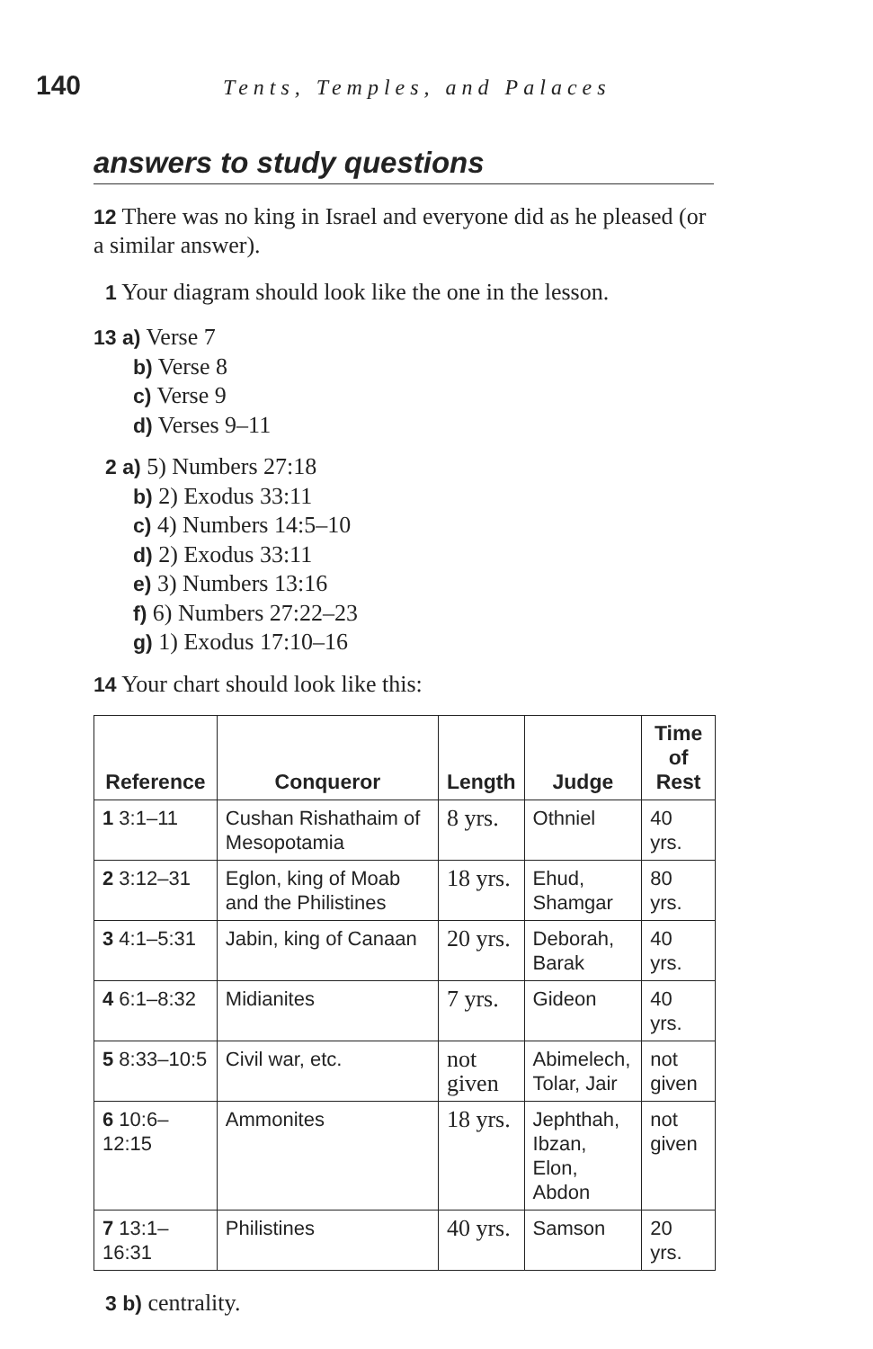140 Tents, Temples, and Palaces
answers to study questions
12 There was no king in Israel and everyone did as he pleased (or a similar answer).
1 Your diagram should look like the one in the lesson.
13 a) Verse 7
b) Verse 8
c) Verse 9
d) Verses 9–11
2 a) 5) Numbers 27:18
b) 2) Exodus 33:11
c) 4) Numbers 14:5–10
d) 2) Exodus 33:11
e) 3) Numbers 13:16
f) 6) Numbers 27:22–23
g) 1) Exodus 17:10–16
14 Your chart should look like this:
| Reference | Conqueror | Length | Judge | Time of Rest |
| --- | --- | --- | --- | --- |
| 1 3:1–11 | Cushan Rishathaim of Mesopotamia | 8 yrs. | Othniel | 40 yrs. |
| 2 3:12–31 | Eglon, king of Moab and the Philistines | 18 yrs. | Ehud, Shamgar | 80 yrs. |
| 3 4:1–5:31 | Jabin, king of Canaan | 20 yrs. | Deborah, Barak | 40 yrs. |
| 4 6:1–8:32 | Midianites | 7 yrs. | Gideon | 40 yrs. |
| 5 8:33–10:5 | Civil war, etc. | not given | Abimelech, Tolar, Jair | not given |
| 6 10:6–12:15 | Ammonites | 18 yrs. | Jephthah, Ibzan, Elon, Abdon | not given |
| 7 13:1–16:31 | Philistines | 40 yrs. | Samson | 20 yrs. |
3 b) centrality.